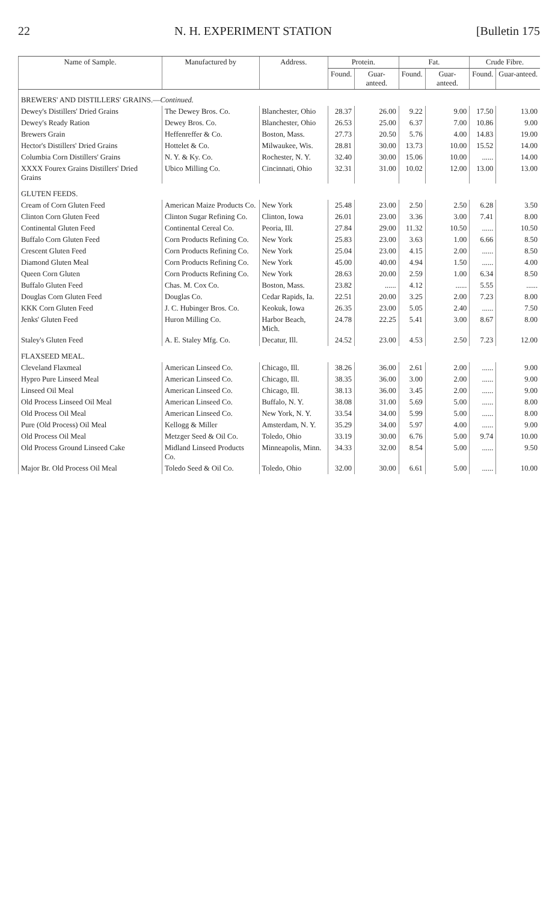22 N. H. EXPERIMENT STATION [Bulletin 175
| Name of Sample. | Manufactured by | Address. | Protein. | | Fat. | | Crude Fibre. | |
| --- | --- | --- | --- | --- | --- | --- | --- | --- |
| | | | Found. | Guar-anteed. | Found. | Guar-anteed. | Found. | Guar-anteed. |
| BREWERS' AND DISTILLERS' GRAINS.— Continued. | | | | | | | | |
| Dewey's Distillers' Dried Grains | The Dewey Bros. Co. | Blanchester, Ohio | 28.37 | 26.00 | 9.22 | 9.00 | 17.50 | 13.00 |
| Dewey's Ready Ration | Dewey Bros. Co. | Blanchester, Ohio | 26.53 | 25.00 | 6.37 | 7.00 | 10.86 | 9.00 |
| Brewers Grain | Heffenreffer & Co. | Boston, Mass. | 27.73 | 20.50 | 5.76 | 4.00 | 14.83 | 19.00 |
| Hector's Distillers' Dried Grains | Hottelet & Co. | Milwaukee, Wis. | 28.81 | 30.00 | 13.73 | 10.00 | 15.52 | 14.00 |
| Columbia Corn Distillers' Grains | N. Y. & Ky. Co. | Rochester, N. Y. | 32.40 | 30.00 | 15.06 | 10.00 | ...... | 14.00 |
| XXXX Fourex Grains Distillers' Dried Grains | Ubico Milling Co. | Cincinnati, Ohio | 32.31 | 31.00 | 10.02 | 12.00 | 13.00 | 13.00 |
| GLUTEN FEEDS. | | | | | | | | |
| Cream of Corn Gluten Feed | American Maize Products Co. | New York | 25.48 | 23.00 | 2.50 | 2.50 | 6.28 | 3.50 |
| Clinton Corn Gluten Feed | Clinton Sugar Refining Co. | Clinton, Iowa | 26.01 | 23.00 | 3.36 | 3.00 | 7.41 | 8.00 |
| Continental Gluten Feed | Continental Cereal Co. | Peoria, Ill. | 27.84 | 29.00 | 11.32 | 10.50 | ...... | 10.50 |
| Buffalo Corn Gluten Feed | Corn Products Refining Co. | New York | 25.83 | 23.00 | 3.63 | 1.00 | 6.66 | 8.50 |
| Crescent Gluten Feed | Corn Products Refining Co. | New York | 25.04 | 23.00 | 4.15 | 2.00 | ...... | 8.50 |
| Diamond Gluten Meal | Corn Products Refining Co. | New York | 45.00 | 40.00 | 4.94 | 1.50 | ...... | 4.00 |
| Queen Corn Gluten | Corn Products Refining Co. | New York | 28.63 | 20.00 | 2.59 | 1.00 | 6.34 | 8.50 |
| Buffalo Gluten Feed | Chas. M. Cox Co. | Boston, Mass. | 23.82 | ...... | 4.12 | ...... | 5.55 | ...... |
| Douglas Corn Gluten Feed | Douglas Co. | Cedar Rapids, Ia. | 22.51 | 20.00 | 3.25 | 2.00 | 7.23 | 8.00 |
| KKK Corn Gluten Feed | J. C. Hubinger Bros. Co. | Keokuk, Iowa | 26.35 | 23.00 | 5.05 | 2.40 | ...... | 7.50 |
| Jenks' Gluten Feed | Huron Milling Co. | Harbor Beach, Mich. | 24.78 | 22.25 | 5.41 | 3.00 | 8.67 | 8.00 |
| Staley's Gluten Feed | A. E. Staley Mfg. Co. | Decatur, Ill. | 24.52 | 23.00 | 4.53 | 2.50 | 7.23 | 12.00 |
| FLAXSEED MEAL. | | | | | | | | |
| Cleveland Flaxmeal | American Linseed Co. | Chicago, Ill. | 38.26 | 36.00 | 2.61 | 2.00 | ...... | 9.00 |
| Hypro Pure Linseed Meal | American Linseed Co. | Chicago, Ill. | 38.35 | 36.00 | 3.00 | 2.00 | ...... | 9.00 |
| Linseed Oil Meal | American Linseed Co. | Chicago, Ill. | 38.13 | 36.00 | 3.45 | 2.00 | ...... | 9.00 |
| Old Process Linseed Oil Meal | American Linseed Co. | Buffalo, N. Y. | 38.08 | 31.00 | 5.69 | 5.00 | ...... | 8.00 |
| Old Process Oil Meal | American Linseed Co. | New York, N. Y. | 33.54 | 34.00 | 5.99 | 5.00 | ...... | 8.00 |
| Pure (Old Process) Oil Meal | Kellogg & Miller | Amsterdam, N. Y. | 35.29 | 34.00 | 5.97 | 4.00 | ...... | 9.00 |
| Old Process Oil Meal | Metzger Seed & Oil Co. | Toledo, Ohio | 33.19 | 30.00 | 6.76 | 5.00 | 9.74 | 10.00 |
| Old Process Ground Linseed Cake | Midland Linseed Products Co. | Minneapolis, Minn. | 34.33 | 32.00 | 8.54 | 5.00 | ...... | 9.50 |
| Major Br. Old Process Oil Meal | Toledo Seed & Oil Co. | Toledo, Ohio | 32.00 | 30.00 | 6.61 | 5.00 | ...... | 10.00 |